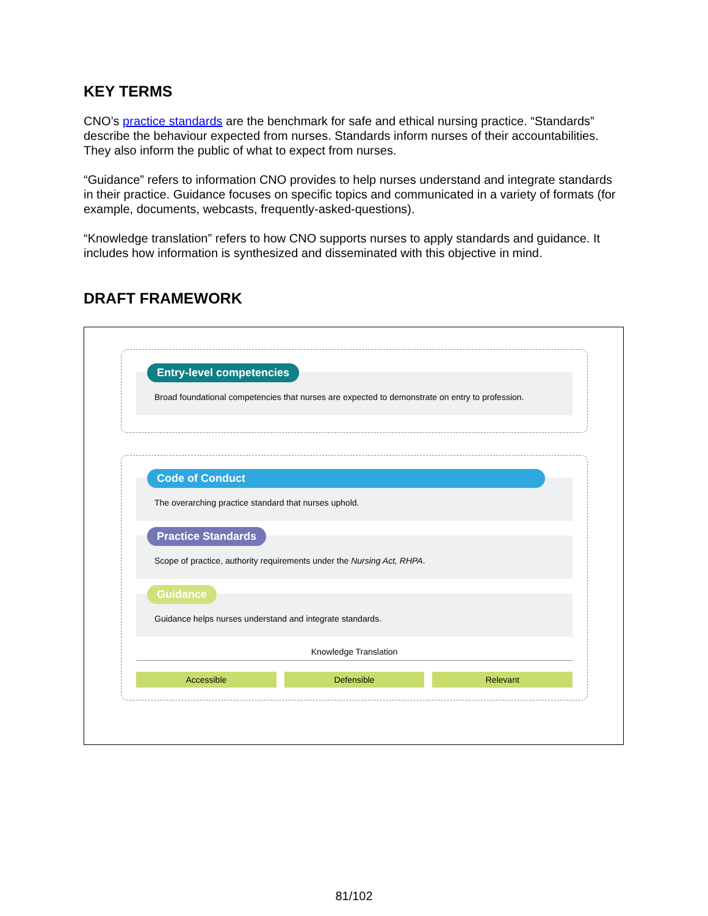KEY TERMS
CNO’s practice standards are the benchmark for safe and ethical nursing practice. “Standards” describe the behaviour expected from nurses. Standards inform nurses of their accountabilities. They also inform the public of what to expect from nurses.
“Guidance” refers to information CNO provides to help nurses understand and integrate standards in their practice. Guidance focuses on specific topics and communicated in a variety of formats (for example, documents, webcasts, frequently-asked-questions).
“Knowledge translation” refers to how CNO supports nurses to apply standards and guidance. It includes how information is synthesized and disseminated with this objective in mind.
DRAFT FRAMEWORK
Entry-level competencies
Broad foundational competencies that nurses are expected to demonstrate on entry to profession.
Code of Conduct
The overarching practice standard that nurses uphold.
Practice Standards
Scope of practice, authority requirements under the Nursing Act, RHPA.
Guidance
Guidance helps nurses understand and integrate standards.
Knowledge Translation
Accessible Defensible Relevant
81/102